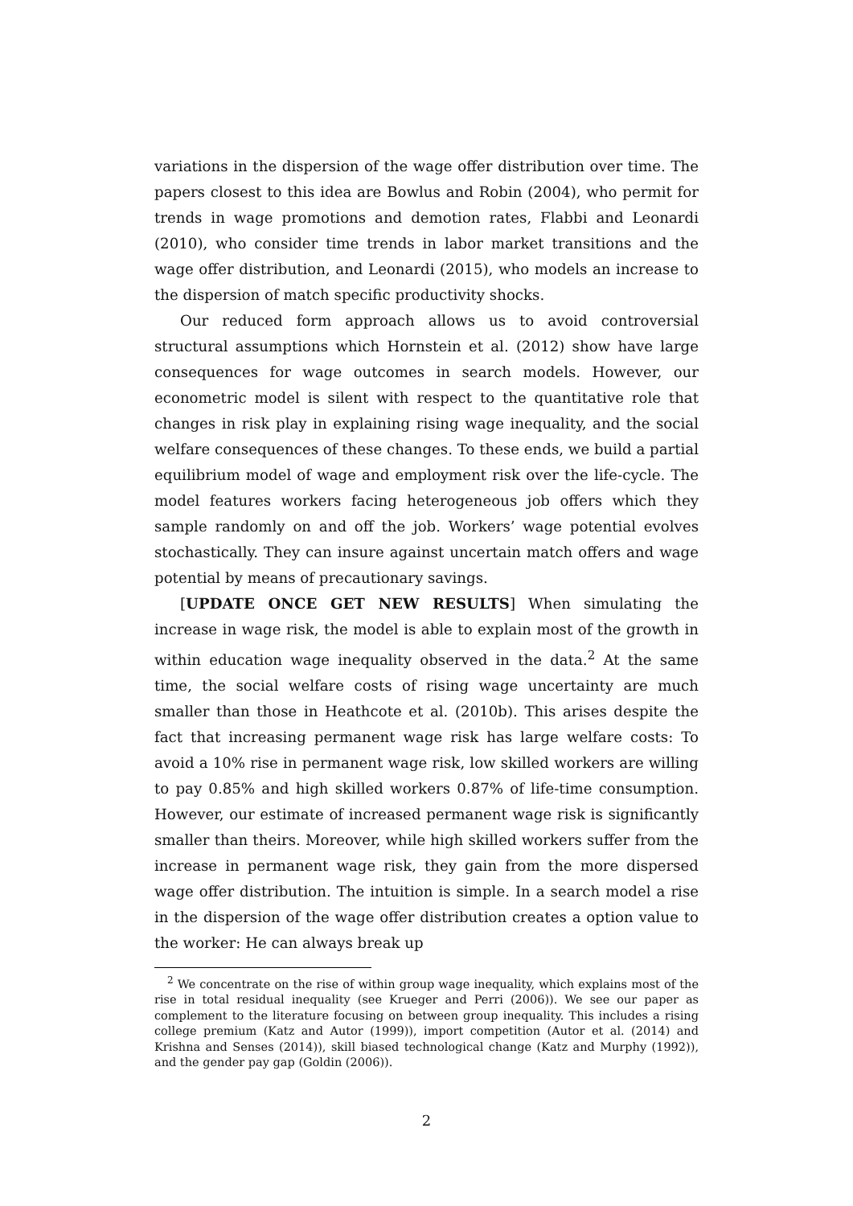variations in the dispersion of the wage offer distribution over time. The papers closest to this idea are Bowlus and Robin (2004), who permit for trends in wage promotions and demotion rates, Flabbi and Leonardi (2010), who consider time trends in labor market transitions and the wage offer distribution, and Leonardi (2015), who models an increase to the dispersion of match specific productivity shocks.
Our reduced form approach allows us to avoid controversial structural assumptions which Hornstein et al. (2012) show have large consequences for wage outcomes in search models. However, our econometric model is silent with respect to the quantitative role that changes in risk play in explaining rising wage inequality, and the social welfare consequences of these changes. To these ends, we build a partial equilibrium model of wage and employment risk over the life-cycle. The model features workers facing heterogeneous job offers which they sample randomly on and off the job. Workers’ wage potential evolves stochastically. They can insure against uncertain match offers and wage potential by means of precautionary savings.
[UPDATE ONCE GET NEW RESULTS] When simulating the increase in wage risk, the model is able to explain most of the growth in within education wage inequality observed in the data.<sup>2</sup> At the same time, the social welfare costs of rising wage uncertainty are much smaller than those in Heathcote et al. (2010b). This arises despite the fact that increasing permanent wage risk has large welfare costs: To avoid a 10% rise in permanent wage risk, low skilled workers are willing to pay 0.85% and high skilled workers 0.87% of life-time consumption. However, our estimate of increased permanent wage risk is significantly smaller than theirs. Moreover, while high skilled workers suffer from the increase in permanent wage risk, they gain from the more dispersed wage offer distribution. The intuition is simple. In a search model a rise in the dispersion of the wage offer distribution creates a option value to the worker: He can always break up
<sup>2</sup> We concentrate on the rise of within group wage inequality, which explains most of the rise in total residual inequality (see Krueger and Perri (2006)). We see our paper as complement to the literature focusing on between group inequality. This includes a rising college premium (Katz and Autor (1999)), import competition (Autor et al. (2014) and Krishna and Senses (2014)), skill biased technological change (Katz and Murphy (1992)), and the gender pay gap (Goldin (2006)).
2